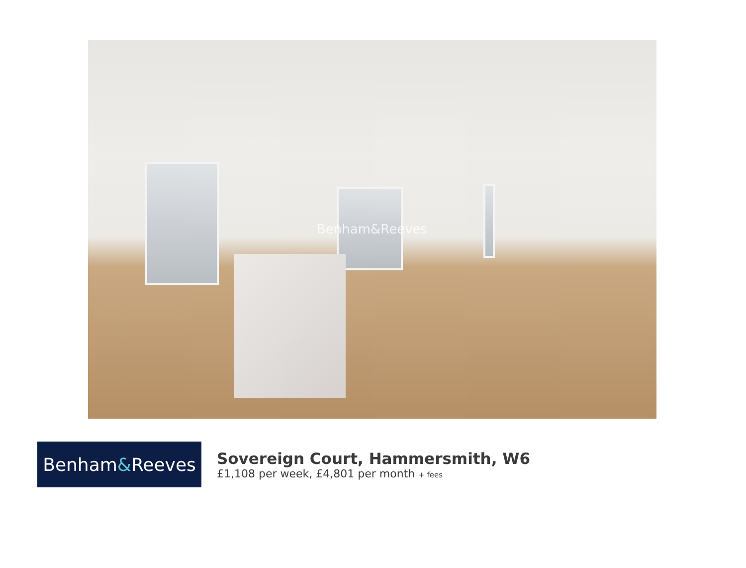Benham&Reeves
Benham & Reeves
Sovereign Court, Hammersmith, W6
£1,108 per week, £4,801 per month + fees